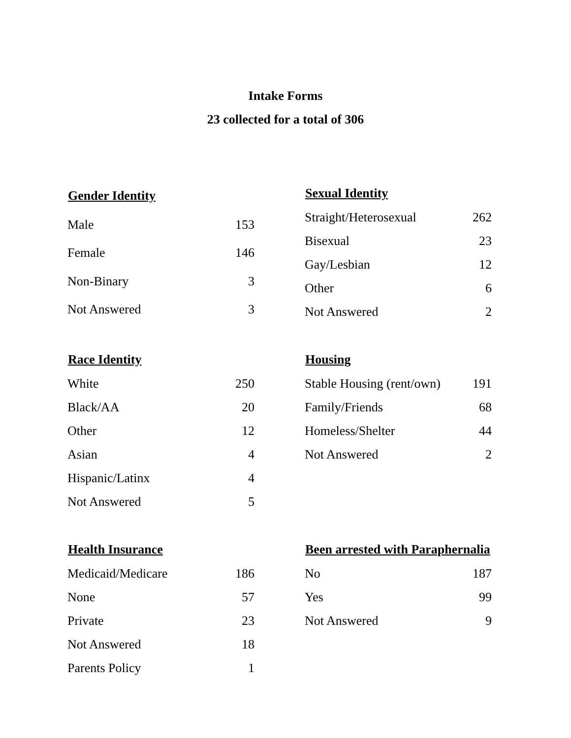Intake Forms
23 collected for a total of 306
| Gender Identity | |
| --- | --- |
| Male | 153 |
| Female | 146 |
| Non-Binary | 3 |
| Not Answered | 3 |
| Sexual Identity | |
| --- | --- |
| Straight/Heterosexual | 262 |
| Bisexual | 23 |
| Gay/Lesbian | 12 |
| Other | 6 |
| Not Answered | 2 |
| Race Identity | |
| --- | --- |
| White | 250 |
| Black/AA | 20 |
| Other | 12 |
| Asian | 4 |
| Hispanic/Latinx | 4 |
| Not Answered | 5 |
| Housing | |
| --- | --- |
| Stable Housing (rent/own) | 191 |
| Family/Friends | 68 |
| Homeless/Shelter | 44 |
| Not Answered | 2 |
| Health Insurance | |
| --- | --- |
| Medicaid/Medicare | 186 |
| None | 57 |
| Private | 23 |
| Not Answered | 18 |
| Parents Policy | 1 |
| Been arrested with Paraphernalia | |
| --- | --- |
| No | 187 |
| Yes | 99 |
| Not Answered | 9 |